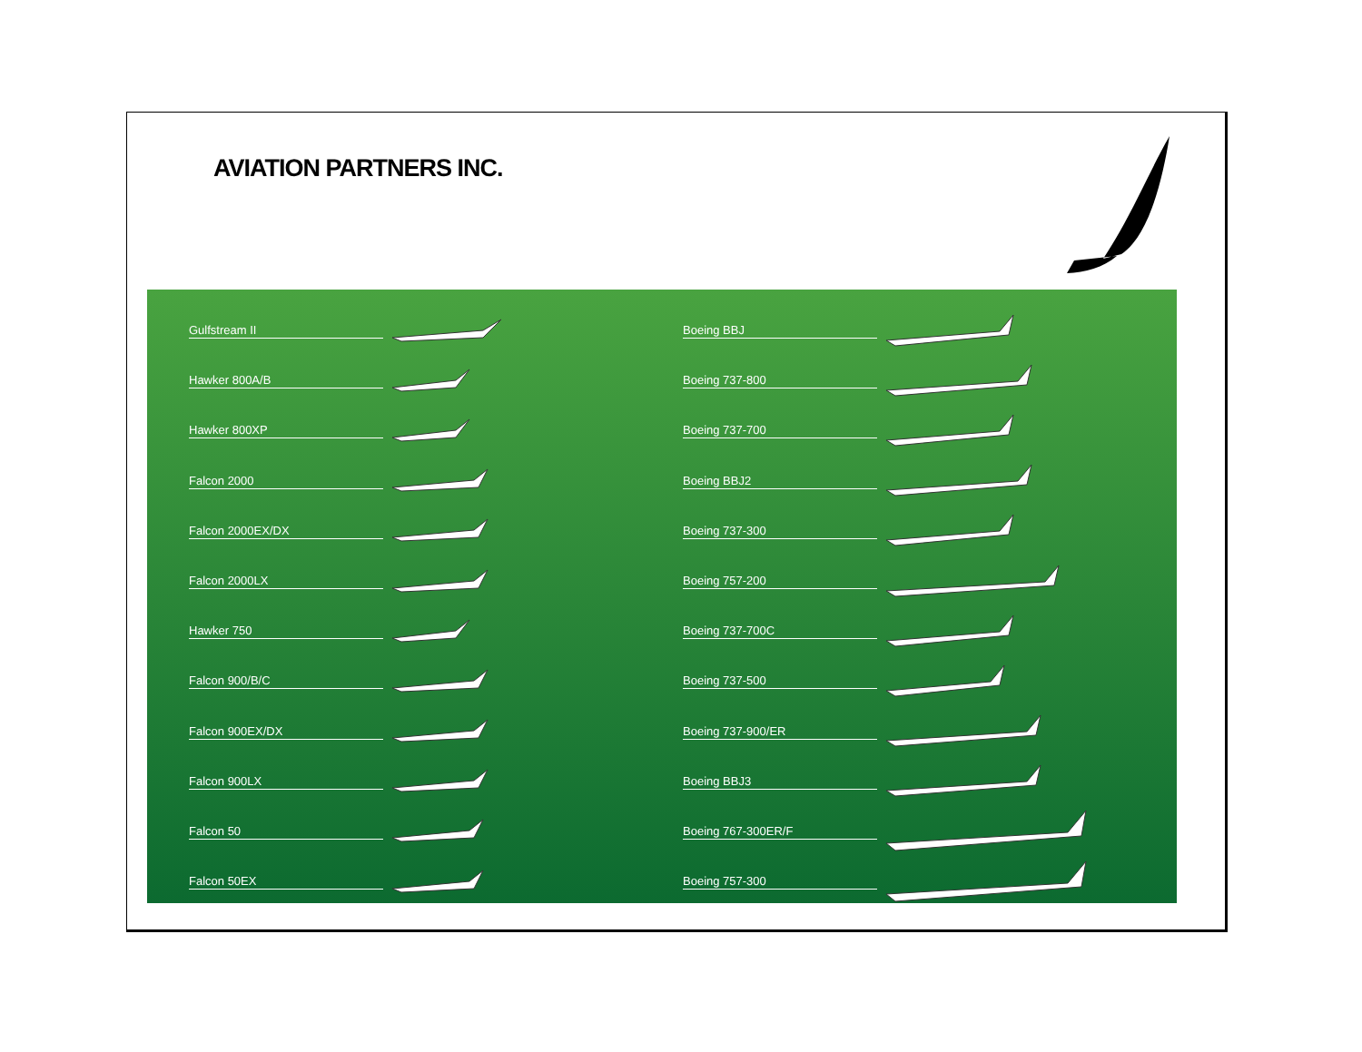AVIATION PARTNERS INC.
Gulfstream II
Hawker 800A/B
Hawker 800XP
Falcon 2000
Falcon 2000EX/DX
Falcon 2000LX
Hawker 750
Falcon 900/B/C
Falcon 900EX/DX
Falcon 900LX
Falcon 50
Falcon 50EX
Boeing BBJ
Boeing 737-800
Boeing 737-700
Boeing BBJ2
Boeing 737-300
Boeing 757-200
Boeing 737-700C
Boeing 737-500
Boeing 737-900/ER
Boeing BBJ3
Boeing 767-300ER/F
Boeing 757-300